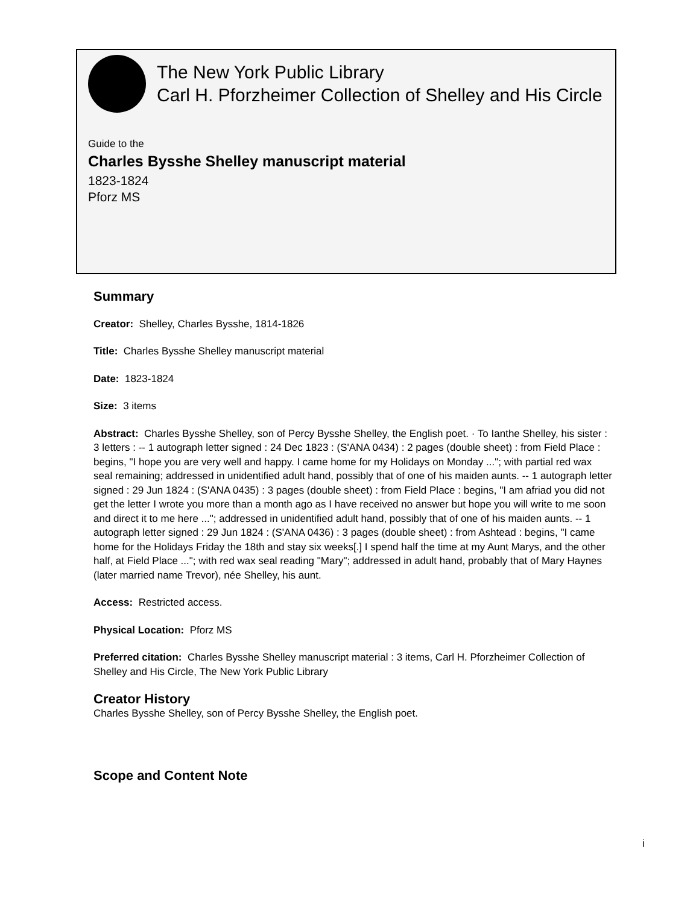The New York Public Library
Carl H. Pforzheimer Collection of Shelley and His Circle
Guide to the
Charles Bysshe Shelley manuscript material
1823-1824
Pforz MS
Summary
Creator: Shelley, Charles Bysshe, 1814-1826
Title: Charles Bysshe Shelley manuscript material
Date: 1823-1824
Size: 3 items
Abstract: Charles Bysshe Shelley, son of Percy Bysshe Shelley, the English poet. · To Ianthe Shelley, his sister : 3 letters : -- 1 autograph letter signed : 24 Dec 1823 : (S'ANA 0434) : 2 pages (double sheet) : from Field Place : begins, "I hope you are very well and happy. I came home for my Holidays on Monday ..."; with partial red wax seal remaining; addressed in unidentified adult hand, possibly that of one of his maiden aunts. -- 1 autograph letter signed : 29 Jun 1824 : (S'ANA 0435) : 3 pages (double sheet) : from Field Place : begins, "I am afriad you did not get the letter I wrote you more than a month ago as I have received no answer but hope you will write to me soon and direct it to me here ..."; addressed in unidentified adult hand, possibly that of one of his maiden aunts. -- 1 autograph letter signed : 29 Jun 1824 : (S'ANA 0436) : 3 pages (double sheet) : from Ashtead : begins, "I came home for the Holidays Friday the 18th and stay six weeks[.] I spend half the time at my Aunt Marys, and the other half, at Field Place ..."; with red wax seal reading "Mary"; addressed in adult hand, probably that of Mary Haynes (later married name Trevor), née Shelley, his aunt.
Access: Restricted access.
Physical Location: Pforz MS
Preferred citation: Charles Bysshe Shelley manuscript material : 3 items, Carl H. Pforzheimer Collection of Shelley and His Circle, The New York Public Library
Creator History
Charles Bysshe Shelley, son of Percy Bysshe Shelley, the English poet.
Scope and Content Note
i